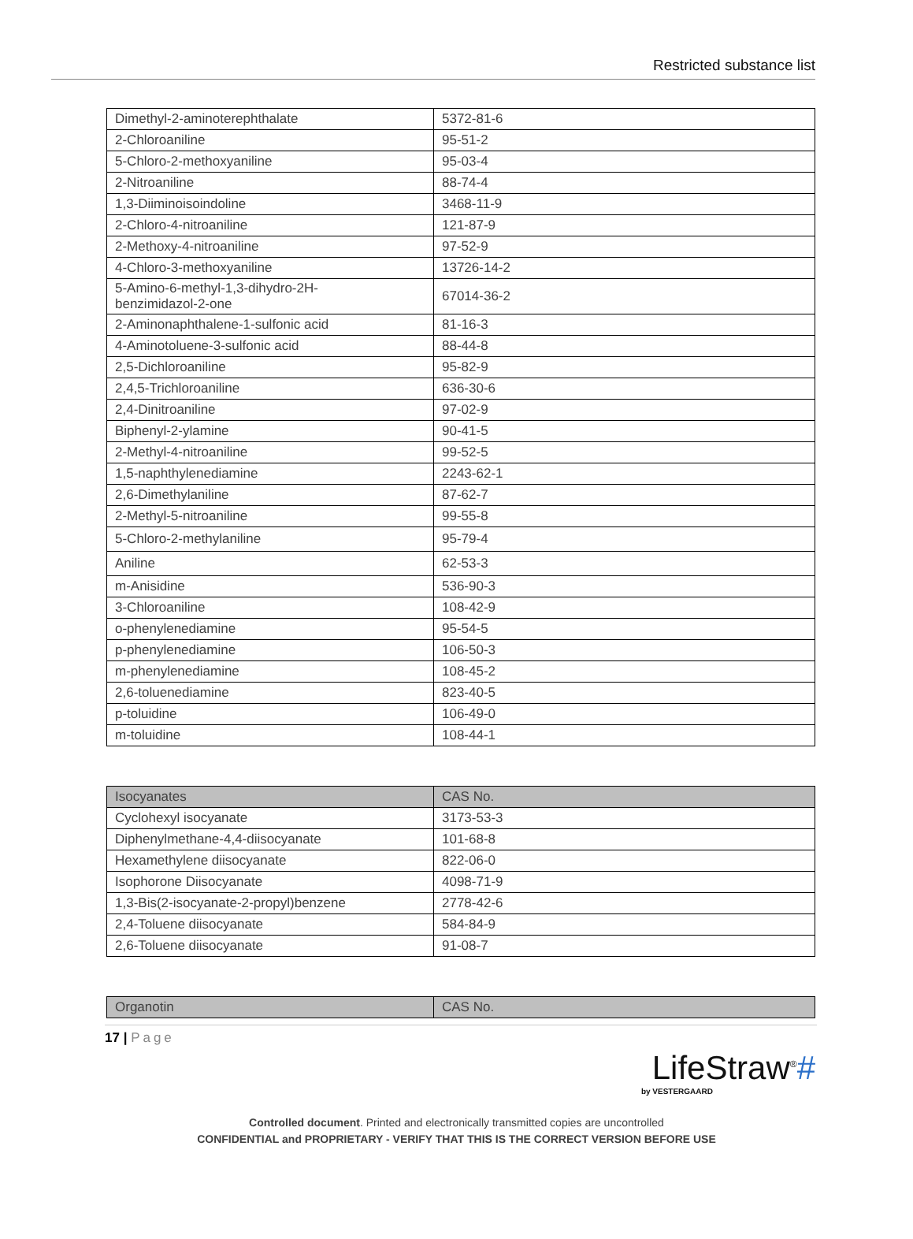Restricted substance list
| Dimethyl-2-aminoterephthalate | 5372-81-6 |
| 2-Chloroaniline | 95-51-2 |
| 5-Chloro-2-methoxyaniline | 95-03-4 |
| 2-Nitroaniline | 88-74-4 |
| 1,3-Diiminoisoindoline | 3468-11-9 |
| 2-Chloro-4-nitroaniline | 121-87-9 |
| 2-Methoxy-4-nitroaniline | 97-52-9 |
| 4-Chloro-3-methoxyaniline | 13726-14-2 |
| 5-Amino-6-methyl-1,3-dihydro-2H- benzimidazol-2-one | 67014-36-2 |
| 2-Aminonaphthalene-1-sulfonic acid | 81-16-3 |
| 4-Aminotoluene-3-sulfonic acid | 88-44-8 |
| 2,5-Dichloroaniline | 95-82-9 |
| 2,4,5-Trichloroaniline | 636-30-6 |
| 2,4-Dinitroaniline | 97-02-9 |
| Biphenyl-2-ylamine | 90-41-5 |
| 2-Methyl-4-nitroaniline | 99-52-5 |
| 1,5-naphthylenediamine | 2243-62-1 |
| 2,6-Dimethylaniline | 87-62-7 |
| 2-Methyl-5-nitroaniline | 99-55-8 |
| 5-Chloro-2-methylaniline | 95-79-4 |
| Aniline | 62-53-3 |
| m-Anisidine | 536-90-3 |
| 3-Chloroaniline | 108-42-9 |
| o-phenylenediamine | 95-54-5 |
| p-phenylenediamine | 106-50-3 |
| m-phenylenediamine | 108-45-2 |
| 2,6-toluenediamine | 823-40-5 |
| p-toluidine | 106-49-0 |
| m-toluidine | 108-44-1 |
| Isocyanates | CAS No. |
| --- | --- |
| Cyclohexyl isocyanate | 3173-53-3 |
| Diphenylmethane-4,4-diisocyanate | 101-68-8 |
| Hexamethylene diisocyanate | 822-06-0 |
| Isophorone Diisocyanate | 4098-71-9 |
| 1,3-Bis(2-isocyanate-2-propyl)benzene | 2778-42-6 |
| 2,4-Toluene diisocyanate | 584-84-9 |
| 2,6-Toluene diisocyanate | 91-08-7 |
| Organotin | CAS No. |
| --- | --- |
17 | Page
LifeStraw<sup>®</sup>#
by VESTERGAARD
Controlled document. Printed and electronically transmitted copies are uncontrolled
CONFIDENTIAL and PROPRIETARY - VERIFY THAT THIS IS THE CORRECT VERSION BEFORE USE